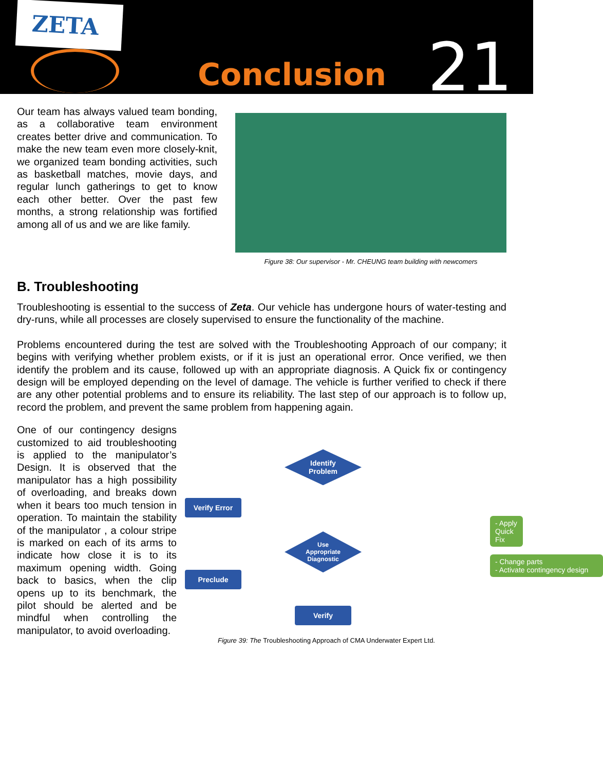ZETA
Conclusion 21
Our team has always valued team bonding, as a collaborative team environment creates better drive and communication. To make the new team even more closely-knit, we organized team bonding activities, such as basketball matches, movie days, and regular lunch gatherings to get to know each other better. Over the past few months, a strong relationship was fortified among all of us and we are like family.
Figure 38: Our supervisor - Mr. CHEUNG team building with newcomers
B. Troubleshooting
Troubleshooting is essential to the success of Zeta. Our vehicle has undergone hours of water-testing and dry-runs, while all processes are closely supervised to ensure the functionality of the machine.
Problems encountered during the test are solved with the Troubleshooting Approach of our company; it begins with verifying whether problem exists, or if it is just an operational error. Once verified, we then identify the problem and its cause, followed up with an appropriate diagnosis. A Quick fix or contingency design will be employed depending on the level of damage. The vehicle is further verified to check if there are any other potential problems and to ensure its reliability. The last step of our approach is to follow up, record the problem, and prevent the same problem from happening again.
One of our contingency designs customized to aid troubleshooting is applied to the manipulator’s Design. It is observed that the manipulator has a high possibility of overloading, and breaks down when it bears too much tension in operation. To maintain the stability of the manipulator , a colour stripe is marked on each of its arms to indicate how close it is to its maximum opening width. Going back to basics, when the clip opens up to its benchmark, the pilot should be alerted and be mindful when controlling the manipulator, to avoid overloading.
Identify
Problem
Verify Error
Use
Appropriate
Diagnostic
- Apply Quick Fix
- Change parts
- Activate contingency design
Preclude
Verify
Figure 39: The Troubleshooting Approach of CMA Underwater Expert Ltd.